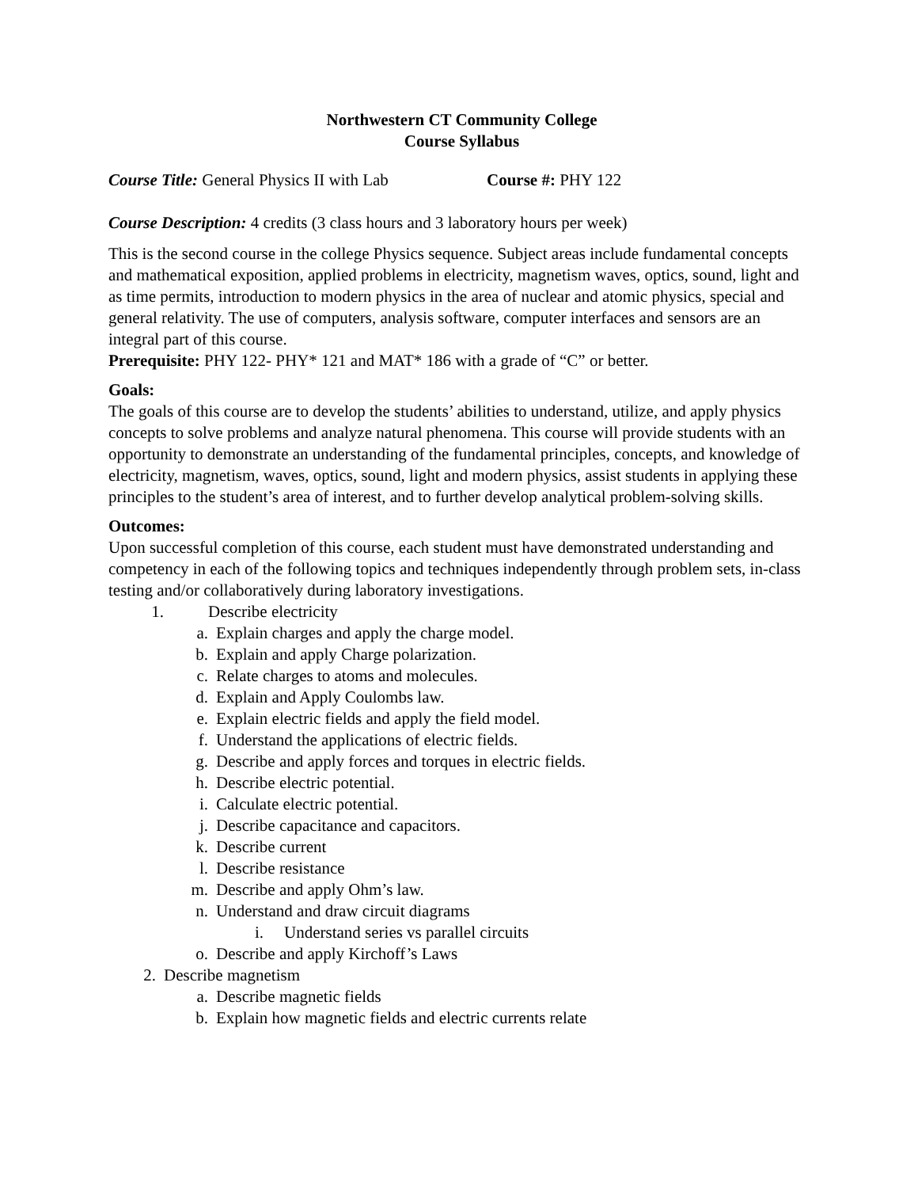Northwestern CT Community College
Course Syllabus
Course Title: General Physics II with Lab Course #: PHY 122
Course Description: 4 credits (3 class hours and 3 laboratory hours per week)
This is the second course in the college Physics sequence. Subject areas include fundamental concepts and mathematical exposition, applied problems in electricity, magnetism waves, optics, sound, light and as time permits, introduction to modern physics in the area of nuclear and atomic physics, special and general relativity. The use of computers, analysis software, computer interfaces and sensors are an integral part of this course.
Prerequisite: PHY 122- PHY* 121 and MAT* 186 with a grade of “C” or better.
Goals:
The goals of this course are to develop the students’ abilities to understand, utilize, and apply physics concepts to solve problems and analyze natural phenomena. This course will provide students with an opportunity to demonstrate an understanding of the fundamental principles, concepts, and knowledge of electricity, magnetism, waves, optics, sound, light and modern physics, assist students in applying these principles to the student’s area of interest, and to further develop analytical problem-solving skills.
Outcomes:
Upon successful completion of this course, each student must have demonstrated understanding and competency in each of the following topics and techniques independently through problem sets, in-class testing and/or collaboratively during laboratory investigations.
1. Describe electricity
a. Explain charges and apply the charge model.
b. Explain and apply Charge polarization.
c. Relate charges to atoms and molecules.
d. Explain and Apply Coulombs law.
e. Explain electric fields and apply the field model.
f. Understand the applications of electric fields.
g. Describe and apply forces and torques in electric fields.
h. Describe electric potential.
i. Calculate electric potential.
j. Describe capacitance and capacitors.
k. Describe current
l. Describe resistance
m. Describe and apply Ohm’s law.
n. Understand and draw circuit diagrams
i. Understand series vs parallel circuits
o. Describe and apply Kirchoff’s Laws
2. Describe magnetism
a. Describe magnetic fields
b. Explain how magnetic fields and electric currents relate